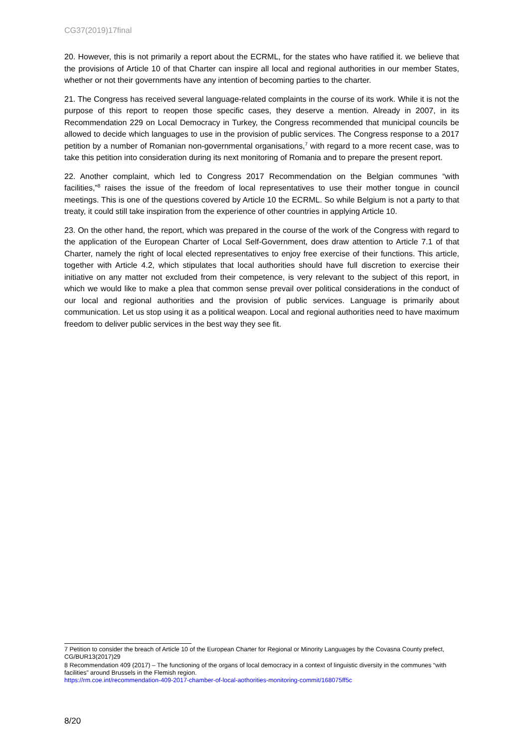CG37(2019)17final
20. However, this is not primarily a report about the ECRML, for the states who have ratified it. we believe that the provisions of Article 10 of that Charter can inspire all local and regional authorities in our member States, whether or not their governments have any intention of becoming parties to the charter.
21. The Congress has received several language-related complaints in the course of its work. While it is not the purpose of this report to reopen those specific cases, they deserve a mention. Already in 2007, in its Recommendation 229 on Local Democracy in Turkey, the Congress recommended that municipal councils be allowed to decide which languages to use in the provision of public services. The Congress response to a 2017 petition by a number of Romanian non-governmental organisations,<sup>7</sup> with regard to a more recent case, was to take this petition into consideration during its next monitoring of Romania and to prepare the present report.
22. Another complaint, which led to Congress 2017 Recommendation on the Belgian communes “with facilities,”<sup>8</sup> raises the issue of the freedom of local representatives to use their mother tongue in council meetings. This is one of the questions covered by Article 10 the ECRML. So while Belgium is not a party to that treaty, it could still take inspiration from the experience of other countries in applying Article 10.
23. On the other hand, the report, which was prepared in the course of the work of the Congress with regard to the application of the European Charter of Local Self-Government, does draw attention to Article 7.1 of that Charter, namely the right of local elected representatives to enjoy free exercise of their functions. This article, together with Article 4.2, which stipulates that local authorities should have full discretion to exercise their initiative on any matter not excluded from their competence, is very relevant to the subject of this report, in which we would like to make a plea that common sense prevail over political considerations in the conduct of our local and regional authorities and the provision of public services. Language is primarily about communication. Let us stop using it as a political weapon. Local and regional authorities need to have maximum freedom to deliver public services in the best way they see fit.
7 Petition to consider the breach of Article 10 of the European Charter for Regional or Minority Languages by the Covasna County prefect, CG/BUR13(2017)29
8 Recommendation 409 (2017) – The functioning of the organs of local democracy in a context of linguistic diversity in the communes “with facilities” around Brussels in the Flemish region.
https://rm.coe.int/recommendation-409-2017-chamber-of-local-aothorities-monitoring-commit/168075ff5c
8/20